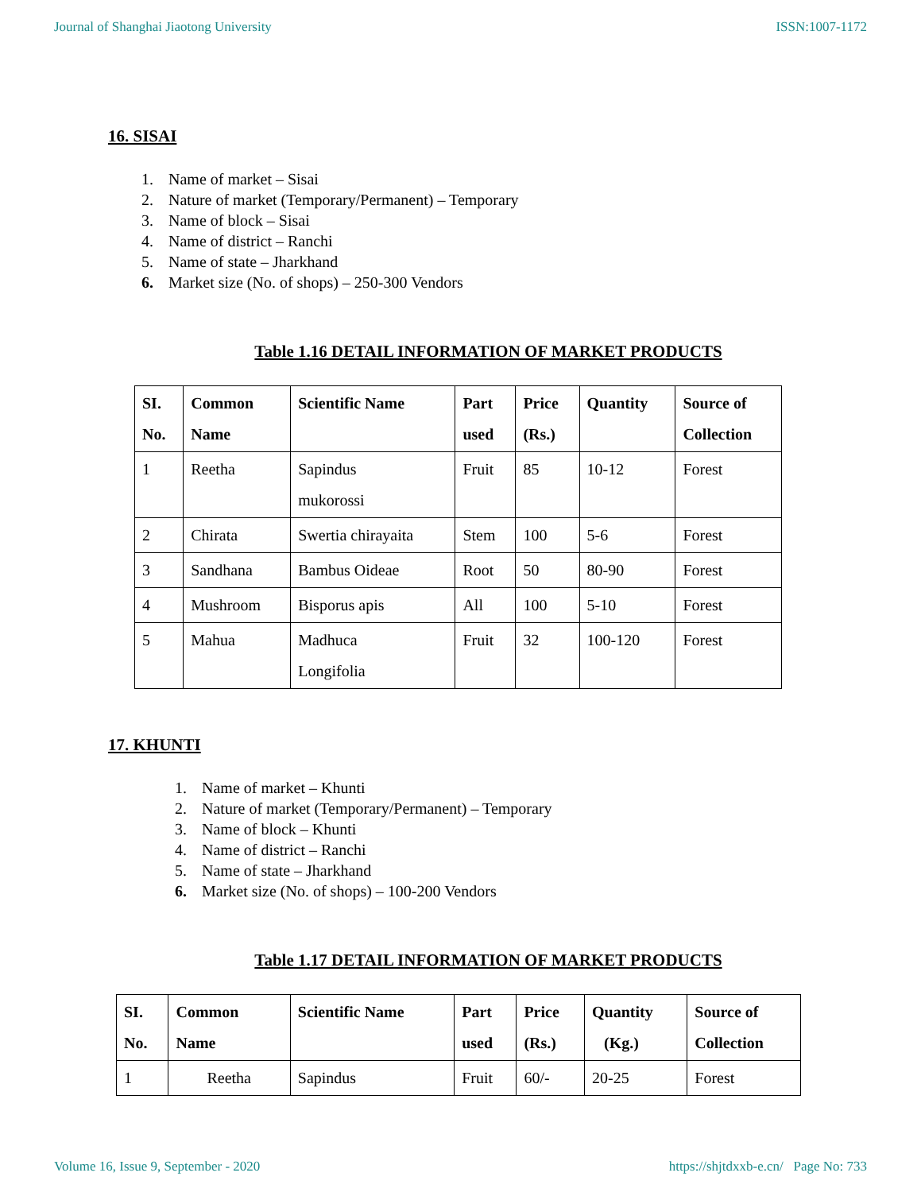Journal of Shanghai Jiaotong University ISSN:1007-1172
16. SISAI
1. Name of market – Sisai
2. Nature of market (Temporary/Permanent) – Temporary
3. Name of block – Sisai
4. Name of district – Ranchi
5. Name of state – Jharkhand
6. Market size (No. of shops) – 250-300 Vendors
Table 1.16 DETAIL INFORMATION OF MARKET PRODUCTS
| SI. No. | Common Name | Scientific Name | Part used | Price (Rs.) | Quantity | Source of Collection |
| --- | --- | --- | --- | --- | --- | --- |
| 1 | Reetha | Sapindus mukorossi | Fruit | 85 | 10-12 | Forest |
| 2 | Chirata | Swertia chirayaita | Stem | 100 | 5-6 | Forest |
| 3 | Sandhana | Bambus Oideae | Root | 50 | 80-90 | Forest |
| 4 | Mushroom | Bisporus apis | All | 100 | 5-10 | Forest |
| 5 | Mahua | Madhuca Longifolia | Fruit | 32 | 100-120 | Forest |
17. KHUNTI
1. Name of market – Khunti
2. Nature of market (Temporary/Permanent) – Temporary
3. Name of block – Khunti
4. Name of district – Ranchi
5. Name of state – Jharkhand
6. Market size (No. of shops) – 100-200 Vendors
Table 1.17 DETAIL INFORMATION OF MARKET PRODUCTS
| SI. No. | Common Name | Scientific Name | Part used | Price (Rs.) | Quantity (Kg.) | Source of Collection |
| --- | --- | --- | --- | --- | --- | --- |
| 1 | Reetha | Sapindus | Fruit | 60/- | 20-25 | Forest |
Volume 16, Issue 9, September - 2020 https://shjtdxxb-e.cn/ Page No: 733